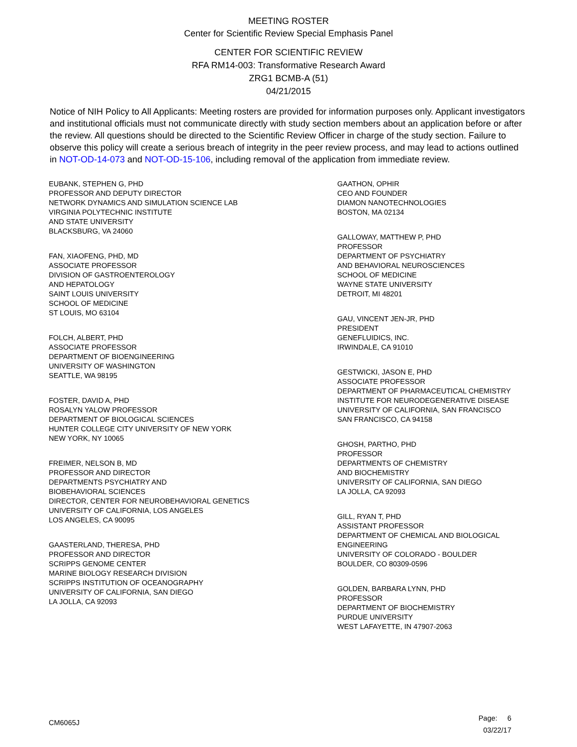MEETING ROSTER
Center for Scientific Review Special Emphasis Panel
CENTER FOR SCIENTIFIC REVIEW
RFA RM14-003: Transformative Research Award
ZRG1 BCMB-A (51)
04/21/2015
Notice of NIH Policy to All Applicants: Meeting rosters are provided for information purposes only. Applicant investigators and institutional officials must not communicate directly with study section members about an application before or after the review. All questions should be directed to the Scientific Review Officer in charge of the study section. Failure to observe this policy will create a serious breach of integrity in the peer review process, and may lead to actions outlined in NOT-OD-14-073 and NOT-OD-15-106, including removal of the application from immediate review.
EUBANK, STEPHEN G, PHD
PROFESSOR AND DEPUTY DIRECTOR
NETWORK DYNAMICS AND SIMULATION SCIENCE LAB
VIRGINIA POLYTECHNIC INSTITUTE
AND STATE UNIVERSITY
BLACKSBURG, VA 24060
FAN, XIAOFENG, PHD, MD
ASSOCIATE PROFESSOR
DIVISION OF GASTROENTEROLOGY
AND HEPATOLOGY
SAINT LOUIS UNIVERSITY
SCHOOL OF MEDICINE
ST LOUIS, MO 63104
FOLCH, ALBERT, PHD
ASSOCIATE PROFESSOR
DEPARTMENT OF BIOENGINEERING
UNIVERSITY OF WASHINGTON
SEATTLE, WA 98195
FOSTER, DAVID A, PHD
ROSALYN YALOW PROFESSOR
DEPARTMENT OF BIOLOGICAL SCIENCES
HUNTER COLLEGE CITY UNIVERSITY OF NEW YORK
NEW YORK, NY 10065
FREIMER, NELSON B, MD
PROFESSOR AND DIRECTOR
DEPARTMENTS PSYCHIATRY AND
BIOBEHAVIORAL SCIENCES
DIRECTOR, CENTER FOR NEUROBEHAVIORAL GENETICS
UNIVERSITY OF CALIFORNIA, LOS ANGELES
LOS ANGELES, CA 90095
GAASTERLAND, THERESA, PHD
PROFESSOR AND DIRECTOR
SCRIPPS GENOME CENTER
MARINE BIOLOGY RESEARCH DIVISION
SCRIPPS INSTITUTION OF OCEANOGRAPHY
UNIVERSITY OF CALIFORNIA, SAN DIEGO
LA JOLLA, CA 92093
GAATHON, OPHIR
CEO AND FOUNDER
DIAMON NANOTECHNOLOGIES
BOSTON, MA 02134
GALLOWAY, MATTHEW P, PHD
PROFESSOR
DEPARTMENT OF PSYCHIATRY
AND BEHAVIORAL NEUROSCIENCES
SCHOOL OF MEDICINE
WAYNE STATE UNIVERSITY
DETROIT, MI 48201
GAU, VINCENT JEN-JR, PHD
PRESIDENT
GENEFLUIDICS, INC.
IRWINDALE, CA 91010
GESTWICKI, JASON E, PHD
ASSOCIATE PROFESSOR
DEPARTMENT OF PHARMACEUTICAL CHEMISTRY
INSTITUTE FOR NEURODEGENERATIVE DISEASE
UNIVERSITY OF CALIFORNIA, SAN FRANCISCO
SAN FRANCISCO, CA 94158
GHOSH, PARTHO, PHD
PROFESSOR
DEPARTMENTS OF CHEMISTRY
AND BIOCHEMISTRY
UNIVERSITY OF CALIFORNIA, SAN DIEGO
LA JOLLA, CA 92093
GILL, RYAN T, PHD
ASSISTANT PROFESSOR
DEPARTMENT OF CHEMICAL AND BIOLOGICAL
ENGINEERING
UNIVERSITY OF COLORADO - BOULDER
BOULDER, CO 80309-0596
GOLDEN, BARBARA LYNN, PHD
PROFESSOR
DEPARTMENT OF BIOCHEMISTRY
PURDUE UNIVERSITY
WEST LAFAYETTE, IN 47907-2063
CM6065J
Page: 6
03/22/17